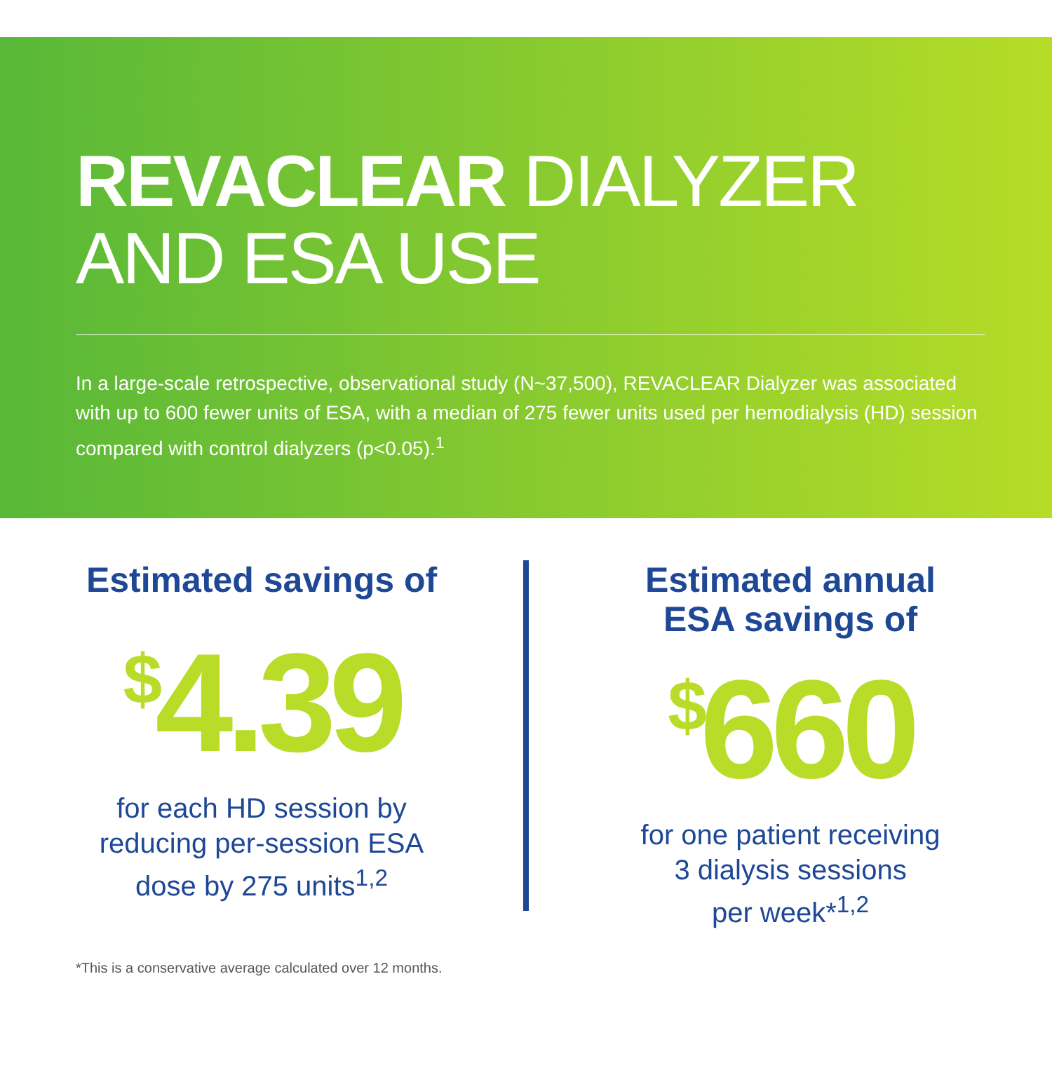REVACLEAR DIALYZER
AND ESA USE
In a large-scale retrospective, observational study (N~37,500), REVACLEAR Dialyzer was associated with up to 600 fewer units of ESA, with a median of 275 fewer units used per hemodialysis (HD) session compared with control dialyzers (p<0.05).<sup>1</sup>
Estimated savings of
<sup>$</sup>4.39
for each HD session by
reducing per-session ESA
dose by 275 units<sup>1,2</sup>
Estimated annual
ESA savings of
<sup>$</sup>660
for one patient receiving
3 dialysis sessions
per week*<sup>1,2</sup>
*This is a conservative average calculated over 12 months.